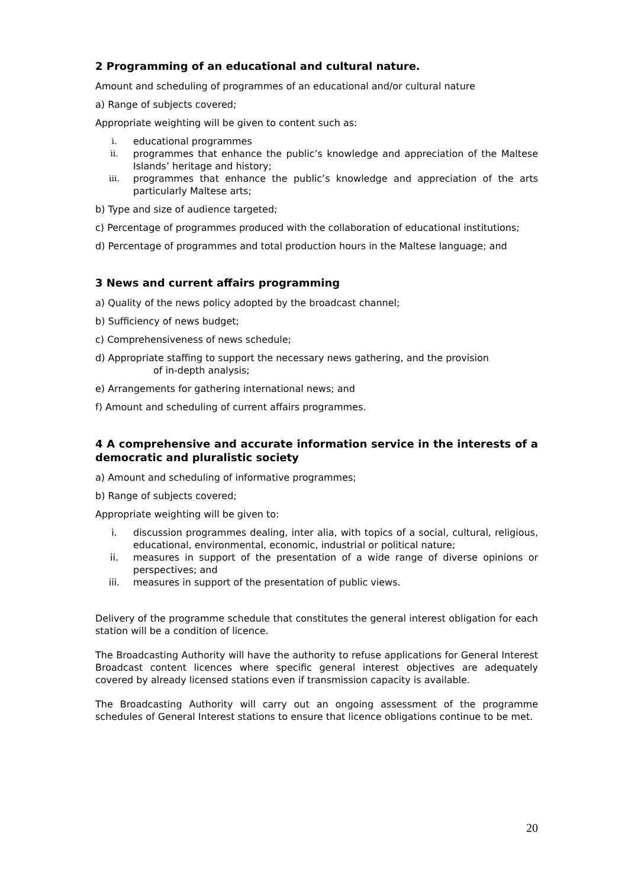2 Programming of an educational and cultural nature.
Amount and scheduling of programmes of an educational and/or cultural nature
a) Range of subjects covered;
Appropriate weighting will be given to content such as:
i. educational programmes
ii. programmes that enhance the public’s knowledge and appreciation of the Maltese Islands’ heritage and history;
iii. programmes that enhance the public’s knowledge and appreciation of the arts particularly Maltese arts;
b) Type and size of audience targeted;
c) Percentage of programmes produced with the collaboration of educational institutions;
d) Percentage of programmes and total production hours in the Maltese language; and
3 News and current affairs programming
a) Quality of the news policy adopted by the broadcast channel;
b) Sufficiency of news budget;
c) Comprehensiveness of news schedule;
d) Appropriate staffing to support the necessary news gathering, and the provision
of in-depth analysis;
e) Arrangements for gathering international news; and
f) Amount and scheduling of current affairs programmes.
4 A comprehensive and accurate information service in the interests of a democratic and pluralistic society
a) Amount and scheduling of informative programmes;
b) Range of subjects covered;
Appropriate weighting will be given to:
i. discussion programmes dealing, inter alia, with topics of a social, cultural, religious, educational, environmental, economic, industrial or political nature;
ii. measures in support of the presentation of a wide range of diverse opinions or perspectives; and
iii. measures in support of the presentation of public views.
Delivery of the programme schedule that constitutes the general interest obligation for each station will be a condition of licence.
The Broadcasting Authority will have the authority to refuse applications for General Interest Broadcast content licences where specific general interest objectives are adequately covered by already licensed stations even if transmission capacity is available.
The Broadcasting Authority will carry out an ongoing assessment of the programme schedules of General Interest stations to ensure that licence obligations continue to be met.
20